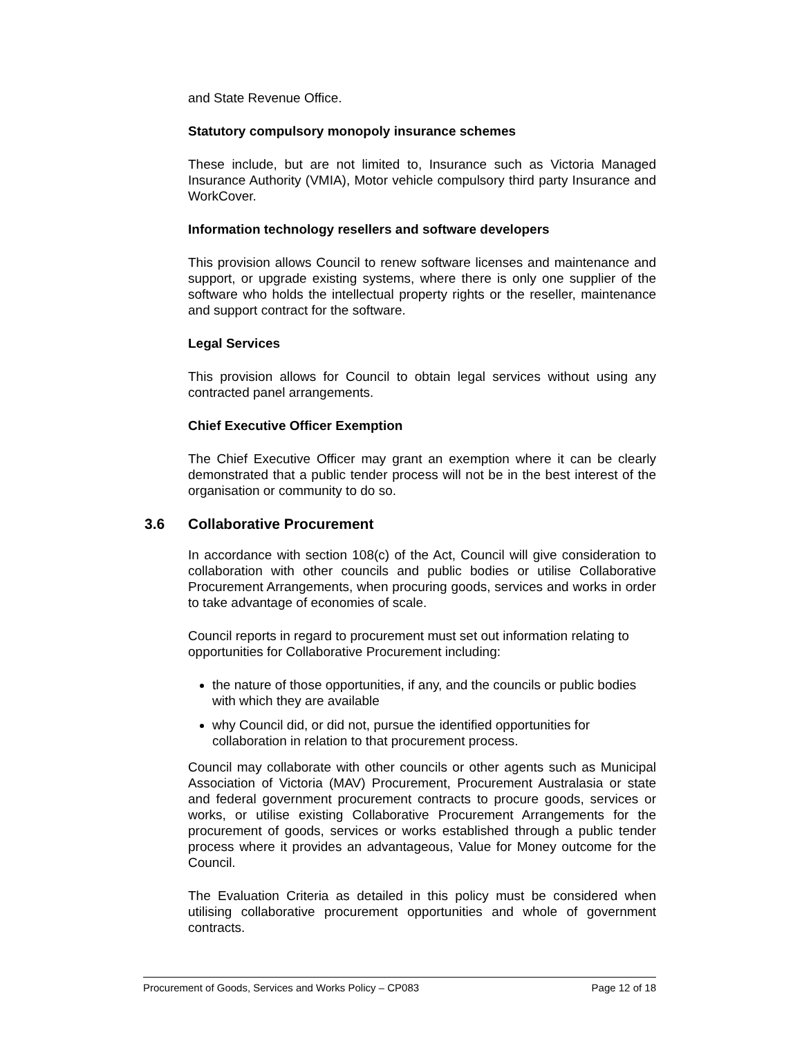and State Revenue Office.
Statutory compulsory monopoly insurance schemes
These include, but are not limited to, Insurance such as Victoria Managed Insurance Authority (VMIA), Motor vehicle compulsory third party Insurance and WorkCover.
Information technology resellers and software developers
This provision allows Council to renew software licenses and maintenance and support, or upgrade existing systems, where there is only one supplier of the software who holds the intellectual property rights or the reseller, maintenance and support contract for the software.
Legal Services
This provision allows for Council to obtain legal services without using any contracted panel arrangements.
Chief Executive Officer Exemption
The Chief Executive Officer may grant an exemption where it can be clearly demonstrated that a public tender process will not be in the best interest of the organisation or community to do so.
3.6 Collaborative Procurement
In accordance with section 108(c) of the Act, Council will give consideration to collaboration with other councils and public bodies or utilise Collaborative Procurement Arrangements, when procuring goods, services and works in order to take advantage of economies of scale.
Council reports in regard to procurement must set out information relating to opportunities for Collaborative Procurement including:
the nature of those opportunities, if any, and the councils or public bodies with which they are available
why Council did, or did not, pursue the identified opportunities for collaboration in relation to that procurement process.
Council may collaborate with other councils or other agents such as Municipal Association of Victoria (MAV) Procurement, Procurement Australasia or state and federal government procurement contracts to procure goods, services or works, or utilise existing Collaborative Procurement Arrangements for the procurement of goods, services or works established through a public tender process where it provides an advantageous, Value for Money outcome for the Council.
The Evaluation Criteria as detailed in this policy must be considered when utilising collaborative procurement opportunities and whole of government contracts.
Procurement of Goods, Services and Works Policy – CP083 Page 12 of 18